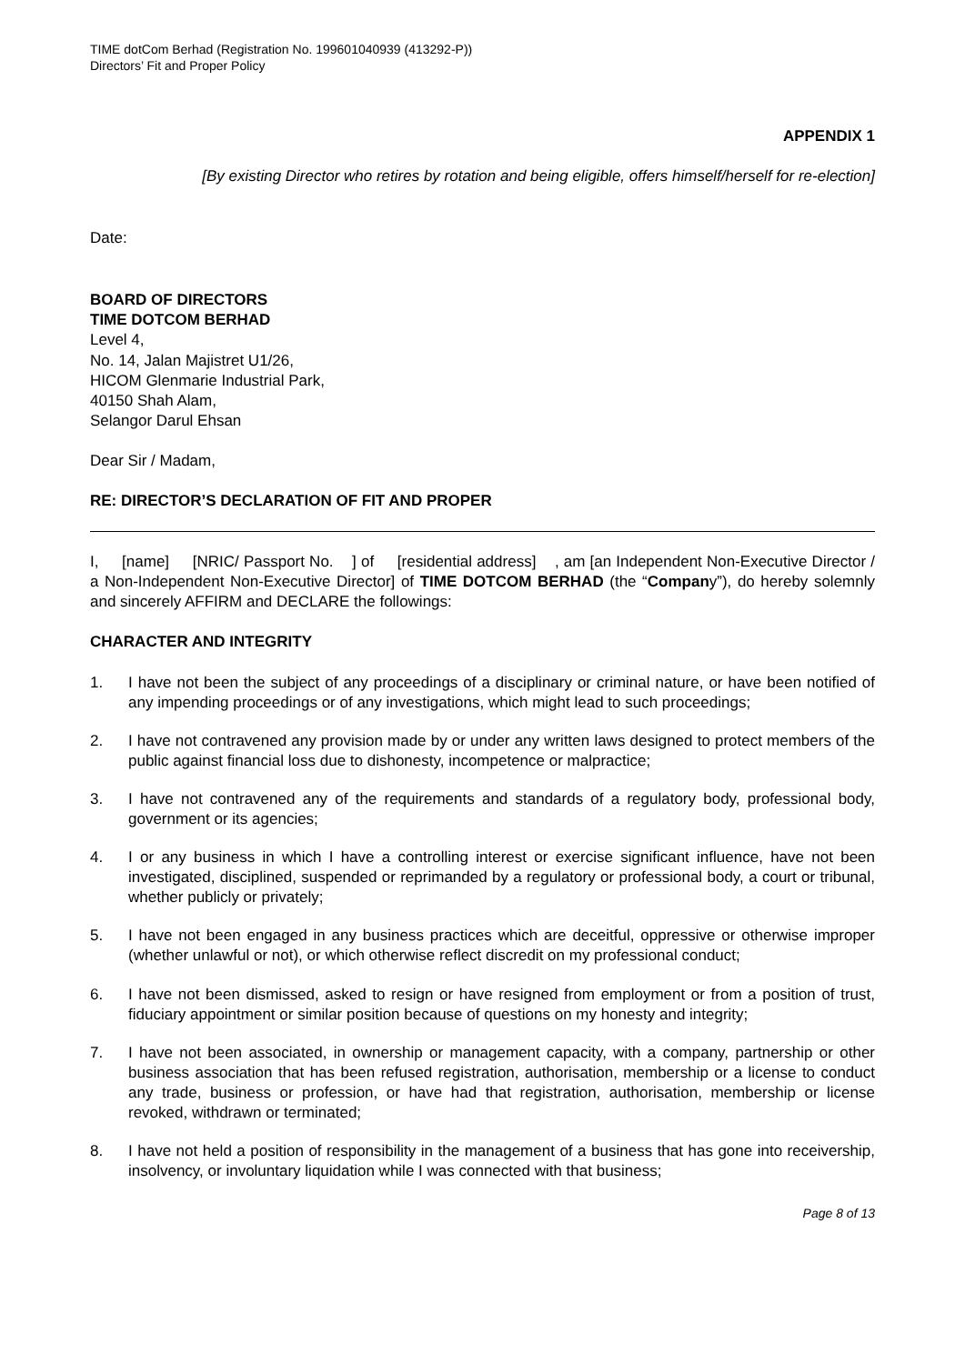TIME dotCom Berhad (Registration No. 199601040939 (413292-P))
Directors’ Fit and Proper Policy
APPENDIX 1
[By existing Director who retires by rotation and being eligible, offers himself/herself for re-election]
Date:
BOARD OF DIRECTORS
TIME DOTCOM BERHAD
Level 4,
No. 14, Jalan Majistret U1/26,
HICOM Glenmarie Industrial Park,
40150 Shah Alam,
Selangor Darul Ehsan
Dear Sir / Madam,
RE: DIRECTOR’S DECLARATION OF FIT AND PROPER
I, [name] [NRIC/ Passport No. ] of [residential address] , am [an Independent Non-Executive Director / a Non-Independent Non-Executive Director] of TIME DOTCOM BERHAD (the “Company”), do hereby solemnly and sincerely AFFIRM and DECLARE the followings:
CHARACTER AND INTEGRITY
1. I have not been the subject of any proceedings of a disciplinary or criminal nature, or have been notified of any impending proceedings or of any investigations, which might lead to such proceedings;
2. I have not contravened any provision made by or under any written laws designed to protect members of the public against financial loss due to dishonesty, incompetence or malpractice;
3. I have not contravened any of the requirements and standards of a regulatory body, professional body, government or its agencies;
4. I or any business in which I have a controlling interest or exercise significant influence, have not been investigated, disciplined, suspended or reprimanded by a regulatory or professional body, a court or tribunal, whether publicly or privately;
5. I have not been engaged in any business practices which are deceitful, oppressive or otherwise improper (whether unlawful or not), or which otherwise reflect discredit on my professional conduct;
6. I have not been dismissed, asked to resign or have resigned from employment or from a position of trust, fiduciary appointment or similar position because of questions on my honesty and integrity;
7. I have not been associated, in ownership or management capacity, with a company, partnership or other business association that has been refused registration, authorisation, membership or a license to conduct any trade, business or profession, or have had that registration, authorisation, membership or license revoked, withdrawn or terminated;
8. I have not held a position of responsibility in the management of a business that has gone into receivership, insolvency, or involuntary liquidation while I was connected with that business;
Page 8 of 13